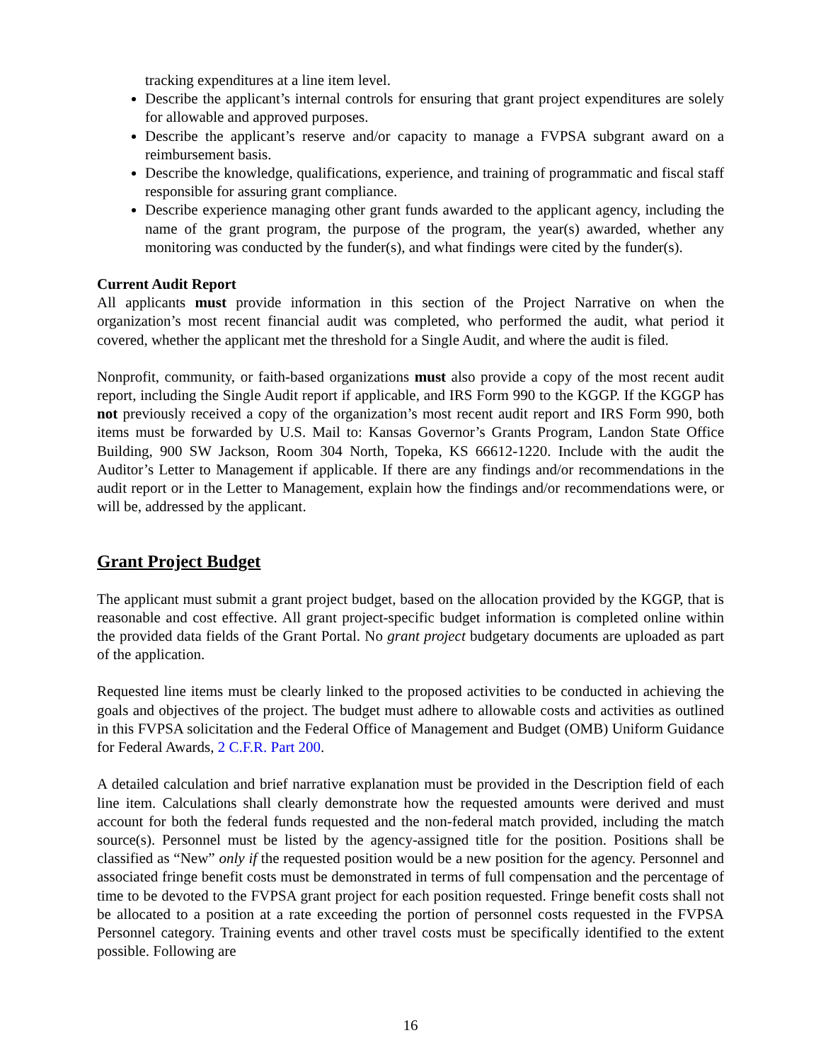tracking expenditures at a line item level.
Describe the applicant’s internal controls for ensuring that grant project expenditures are solely for allowable and approved purposes.
Describe the applicant’s reserve and/or capacity to manage a FVPSA subgrant award on a reimbursement basis.
Describe the knowledge, qualifications, experience, and training of programmatic and fiscal staff responsible for assuring grant compliance.
Describe experience managing other grant funds awarded to the applicant agency, including the name of the grant program, the purpose of the program, the year(s) awarded, whether any monitoring was conducted by the funder(s), and what findings were cited by the funder(s).
Current Audit Report
All applicants must provide information in this section of the Project Narrative on when the organization’s most recent financial audit was completed, who performed the audit, what period it covered, whether the applicant met the threshold for a Single Audit, and where the audit is filed.
Nonprofit, community, or faith-based organizations must also provide a copy of the most recent audit report, including the Single Audit report if applicable, and IRS Form 990 to the KGGP. If the KGGP has not previously received a copy of the organization’s most recent audit report and IRS Form 990, both items must be forwarded by U.S. Mail to: Kansas Governor’s Grants Program, Landon State Office Building, 900 SW Jackson, Room 304 North, Topeka, KS 66612-1220. Include with the audit the Auditor’s Letter to Management if applicable. If there are any findings and/or recommendations in the audit report or in the Letter to Management, explain how the findings and/or recommendations were, or will be, addressed by the applicant.
Grant Project Budget
The applicant must submit a grant project budget, based on the allocation provided by the KGGP, that is reasonable and cost effective. All grant project-specific budget information is completed online within the provided data fields of the Grant Portal. No grant project budgetary documents are uploaded as part of the application.
Requested line items must be clearly linked to the proposed activities to be conducted in achieving the goals and objectives of the project. The budget must adhere to allowable costs and activities as outlined in this FVPSA solicitation and the Federal Office of Management and Budget (OMB) Uniform Guidance for Federal Awards, 2 C.F.R. Part 200.
A detailed calculation and brief narrative explanation must be provided in the Description field of each line item. Calculations shall clearly demonstrate how the requested amounts were derived and must account for both the federal funds requested and the non-federal match provided, including the match source(s). Personnel must be listed by the agency-assigned title for the position. Positions shall be classified as “New” only if the requested position would be a new position for the agency. Personnel and associated fringe benefit costs must be demonstrated in terms of full compensation and the percentage of time to be devoted to the FVPSA grant project for each position requested. Fringe benefit costs shall not be allocated to a position at a rate exceeding the portion of personnel costs requested in the FVPSA Personnel category. Training events and other travel costs must be specifically identified to the extent possible. Following are
16